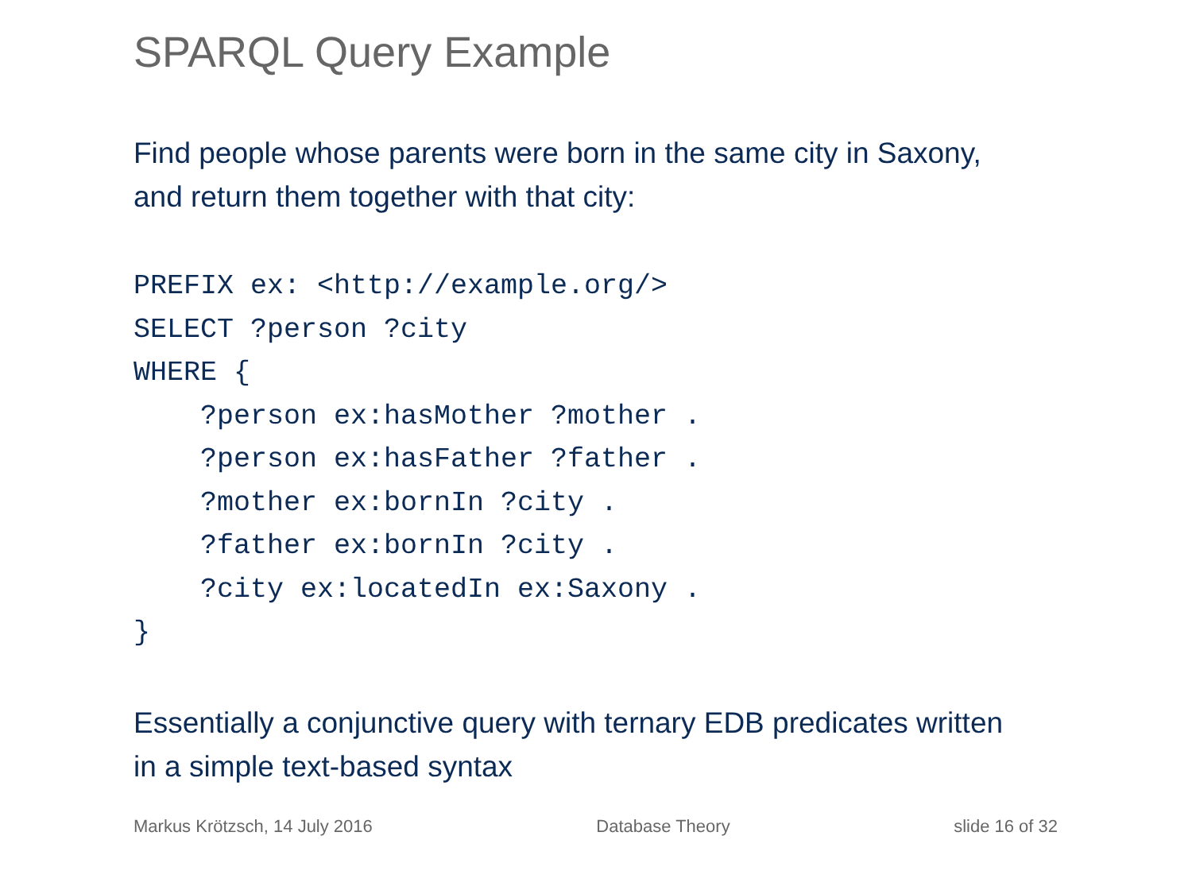SPARQL Query Example
Find people whose parents were born in the same city in Saxony,
and return them together with that city:
PREFIX ex: <http://example.org/>
SELECT ?person ?city
WHERE {
    ?person ex:hasMother ?mother .
    ?person ex:hasFather ?father .
    ?mother ex:bornIn ?city .
    ?father ex:bornIn ?city .
    ?city ex:locatedIn ex:Saxony .
}
Essentially a conjunctive query with ternary EDB predicates written
in a simple text-based syntax
Markus Krötzsch, 14 July 2016 Database Theory slide 16 of 32